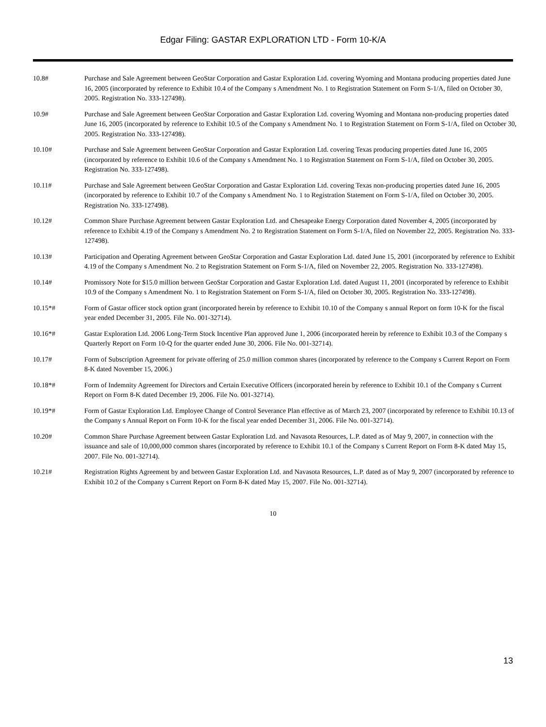Edgar Filing: GASTAR EXPLORATION LTD - Form 10-K/A
10.8# Purchase and Sale Agreement between GeoStar Corporation and Gastar Exploration Ltd. covering Wyoming and Montana producing properties dated June 16, 2005 (incorporated by reference to Exhibit 10.4 of the Company s Amendment No. 1 to Registration Statement on Form S-1/A, filed on October 30, 2005. Registration No. 333-127498).
10.9# Purchase and Sale Agreement between GeoStar Corporation and Gastar Exploration Ltd. covering Wyoming and Montana non-producing properties dated June 16, 2005 (incorporated by reference to Exhibit 10.5 of the Company s Amendment No. 1 to Registration Statement on Form S-1/A, filed on October 30, 2005. Registration No. 333-127498).
10.10# Purchase and Sale Agreement between GeoStar Corporation and Gastar Exploration Ltd. covering Texas producing properties dated June 16, 2005 (incorporated by reference to Exhibit 10.6 of the Company s Amendment No. 1 to Registration Statement on Form S-1/A, filed on October 30, 2005. Registration No. 333-127498).
10.11# Purchase and Sale Agreement between GeoStar Corporation and Gastar Exploration Ltd. covering Texas non-producing properties dated June 16, 2005 (incorporated by reference to Exhibit 10.7 of the Company s Amendment No. 1 to Registration Statement on Form S-1/A, filed on October 30, 2005. Registration No. 333-127498).
10.12# Common Share Purchase Agreement between Gastar Exploration Ltd. and Chesapeake Energy Corporation dated November 4, 2005 (incorporated by reference to Exhibit 4.19 of the Company s Amendment No. 2 to Registration Statement on Form S-1/A, filed on November 22, 2005. Registration No. 333-127498).
10.13# Participation and Operating Agreement between GeoStar Corporation and Gastar Exploration Ltd. dated June 15, 2001 (incorporated by reference to Exhibit 4.19 of the Company s Amendment No. 2 to Registration Statement on Form S-1/A, filed on November 22, 2005. Registration No. 333-127498).
10.14# Promissory Note for $15.0 million between GeoStar Corporation and Gastar Exploration Ltd. dated August 11, 2001 (incorporated by reference to Exhibit 10.9 of the Company s Amendment No. 1 to Registration Statement on Form S-1/A, filed on October 30, 2005. Registration No. 333-127498).
10.15*# Form of Gastar officer stock option grant (incorporated herein by reference to Exhibit 10.10 of the Company s annual Report on form 10-K for the fiscal year ended December 31, 2005. File No. 001-32714).
10.16*# Gastar Exploration Ltd. 2006 Long-Term Stock Incentive Plan approved June 1, 2006 (incorporated herein by reference to Exhibit 10.3 of the Company s Quarterly Report on Form 10-Q for the quarter ended June 30, 2006. File No. 001-32714).
10.17# Form of Subscription Agreement for private offering of 25.0 million common shares (incorporated by reference to the Company s Current Report on Form 8-K dated November 15, 2006.)
10.18*# Form of Indemnity Agreement for Directors and Certain Executive Officers (incorporated herein by reference to Exhibit 10.1 of the Company s Current Report on Form 8-K dated December 19, 2006. File No. 001-32714).
10.19*# Form of Gastar Exploration Ltd. Employee Change of Control Severance Plan effective as of March 23, 2007 (incorporated by reference to Exhibit 10.13 of the Company s Annual Report on Form 10-K for the fiscal year ended December 31, 2006. File No. 001-32714).
10.20# Common Share Purchase Agreement between Gastar Exploration Ltd. and Navasota Resources, L.P. dated as of May 9, 2007, in connection with the issuance and sale of 10,000,000 common shares (incorporated by reference to Exhibit 10.1 of the Company s Current Report on Form 8-K dated May 15, 2007. File No. 001-32714).
10.21# Registration Rights Agreement by and between Gastar Exploration Ltd. and Navasota Resources, L.P. dated as of May 9, 2007 (incorporated by reference to Exhibit 10.2 of the Company s Current Report on Form 8-K dated May 15, 2007. File No. 001-32714).
10
13